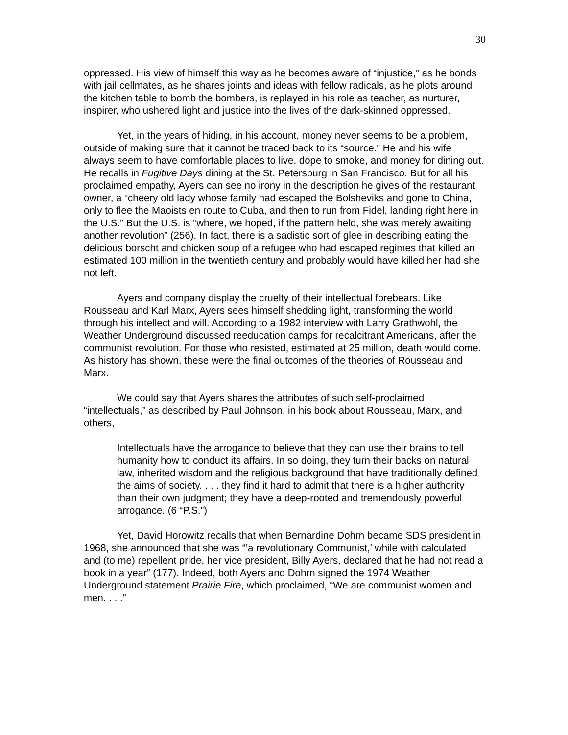30
oppressed. His view of himself this way as he becomes aware of “injustice,” as he bonds with jail cellmates, as he shares joints and ideas with fellow radicals, as he plots around the kitchen table to bomb the bombers, is replayed in his role as teacher, as nurturer, inspirer, who ushered light and justice into the lives of the dark-skinned oppressed.
Yet, in the years of hiding, in his account, money never seems to be a problem, outside of making sure that it cannot be traced back to its “source.” He and his wife always seem to have comfortable places to live, dope to smoke, and money for dining out. He recalls in Fugitive Days dining at the St. Petersburg in San Francisco. But for all his proclaimed empathy, Ayers can see no irony in the description he gives of the restaurant owner, a “cheery old lady whose family had escaped the Bolsheviks and gone to China, only to flee the Maoists en route to Cuba, and then to run from Fidel, landing right here in the U.S.” But the U.S. is “where, we hoped, if the pattern held, she was merely awaiting another revolution” (256). In fact, there is a sadistic sort of glee in describing eating the delicious borscht and chicken soup of a refugee who had escaped regimes that killed an estimated 100 million in the twentieth century and probably would have killed her had she not left.
Ayers and company display the cruelty of their intellectual forebears. Like Rousseau and Karl Marx, Ayers sees himself shedding light, transforming the world through his intellect and will. According to a 1982 interview with Larry Grathwohl, the Weather Underground discussed reeducation camps for recalcitrant Americans, after the communist revolution. For those who resisted, estimated at 25 million, death would come. As history has shown, these were the final outcomes of the theories of Rousseau and Marx.
We could say that Ayers shares the attributes of such self-proclaimed “intellectuals,” as described by Paul Johnson, in his book about Rousseau, Marx, and others,
Intellectuals have the arrogance to believe that they can use their brains to tell humanity how to conduct its affairs. In so doing, they turn their backs on natural law, inherited wisdom and the religious background that have traditionally defined the aims of society. . . . they find it hard to admit that there is a higher authority than their own judgment; they have a deep-rooted and tremendously powerful arrogance. (6 “P.S.”)
Yet, David Horowitz recalls that when Bernardine Dohrn became SDS president in 1968, she announced that she was “’a revolutionary Communist,’ while with calculated and (to me) repellent pride, her vice president, Billy Ayers, declared that he had not read a book in a year” (177). Indeed, both Ayers and Dohrn signed the 1974 Weather Underground statement Prairie Fire, which proclaimed, “We are communist women and men. . . .”